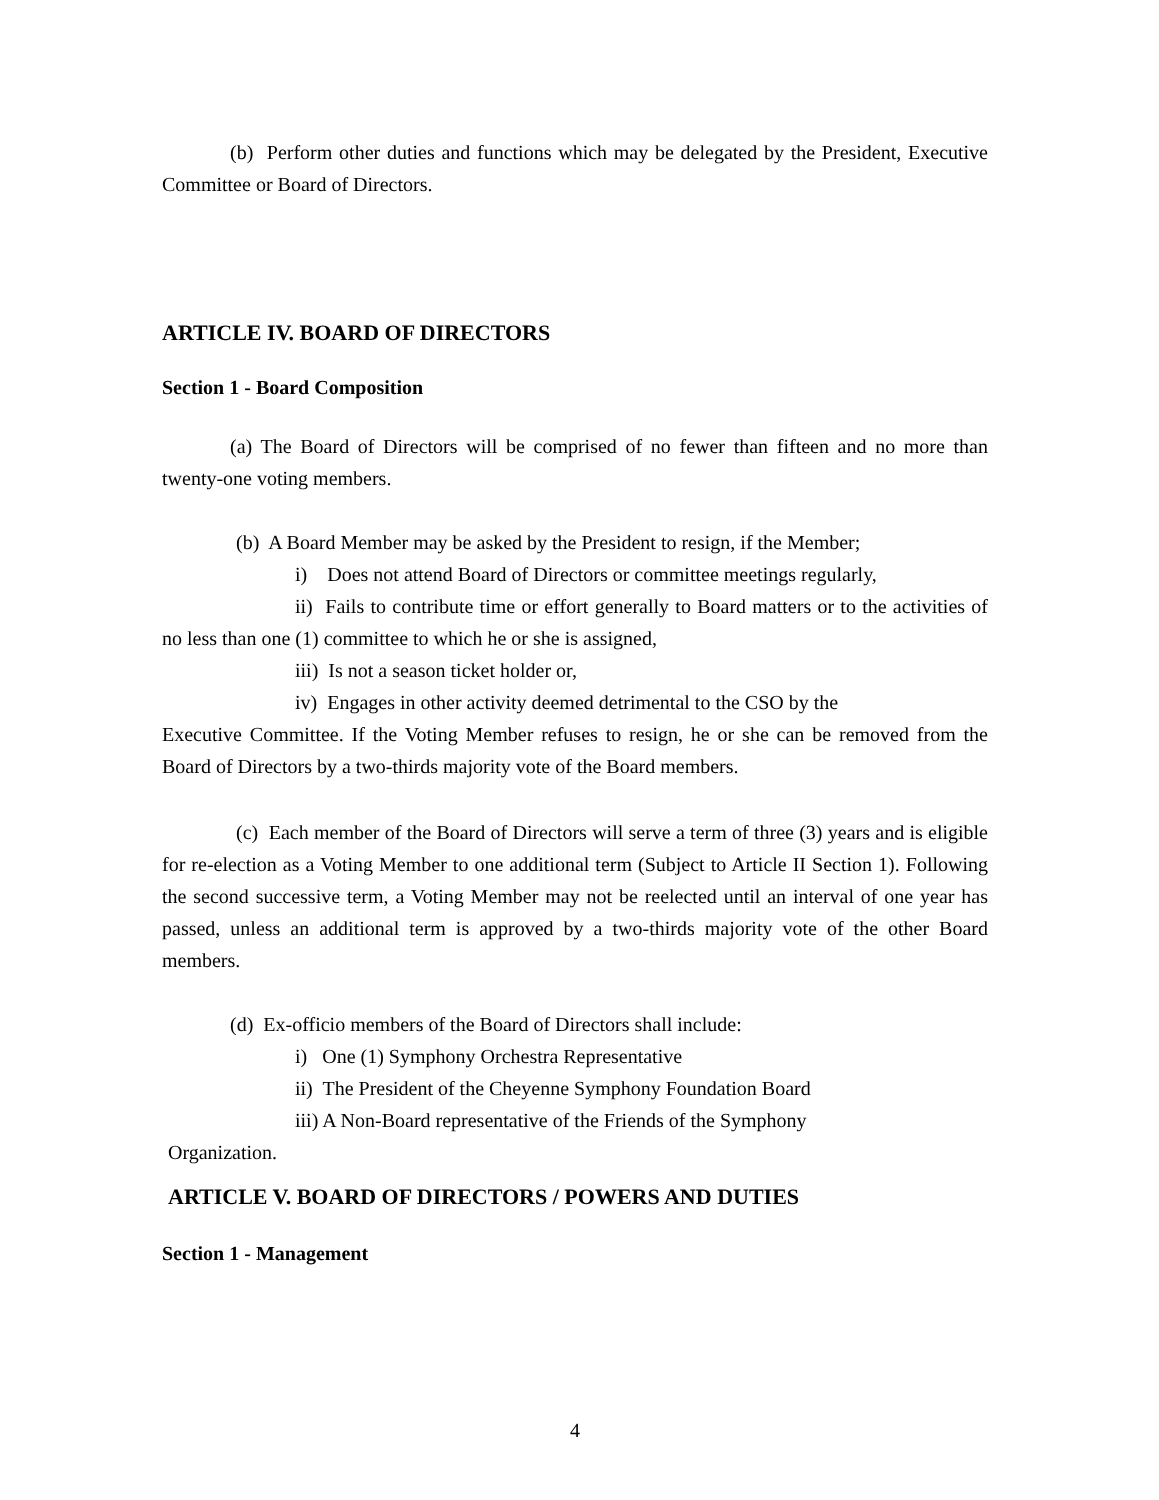(b) Perform other duties and functions which may be delegated by the President, Executive Committee or Board of Directors.
ARTICLE IV. BOARD OF DIRECTORS
Section 1 - Board Composition
(a) The Board of Directors will be comprised of no fewer than fifteen and no more than twenty-one voting members.
(b) A Board Member may be asked by the President to resign, if the Member;
i) Does not attend Board of Directors or committee meetings regularly,
ii) Fails to contribute time or effort generally to Board matters or to the activities of no less than one (1) committee to which he or she is assigned,
iii) Is not a season ticket holder or,
iv) Engages in other activity deemed detrimental to the CSO by the
Executive Committee. If the Voting Member refuses to resign, he or she can be removed from the Board of Directors by a two-thirds majority vote of the Board members.
(c) Each member of the Board of Directors will serve a term of three (3) years and is eligible for re-election as a Voting Member to one additional term (Subject to Article II Section 1). Following the second successive term, a Voting Member may not be reelected until an interval of one year has passed, unless an additional term is approved by a two-thirds majority vote of the other Board members.
(d) Ex-officio members of the Board of Directors shall include:
i) One (1) Symphony Orchestra Representative
ii) The President of the Cheyenne Symphony Foundation Board
iii) A Non-Board representative of the Friends of the Symphony
Organization.
ARTICLE V. BOARD OF DIRECTORS / POWERS AND DUTIES
Section 1 - Management
4